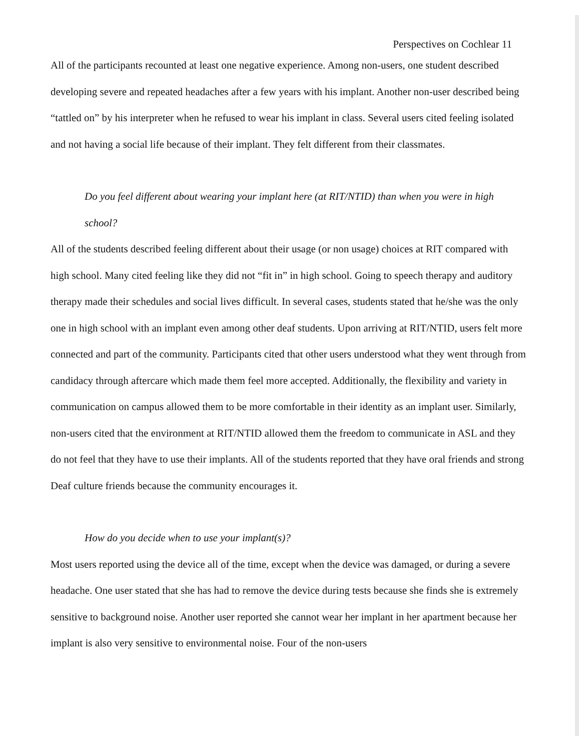Perspectives on Cochlear 11
All of the participants recounted at least one negative experience. Among non-users, one student described developing severe and repeated headaches after a few years with his implant. Another non-user described being “tattled on” by his interpreter when he refused to wear his implant in class. Several users cited feeling isolated and not having a social life because of their implant. They felt different from their classmates.
Do you feel different about wearing your implant here (at RIT/NTID) than when you were in high school?
All of the students described feeling different about their usage (or non usage) choices at RIT compared with high school. Many cited feeling like they did not “fit in” in high school. Going to speech therapy and auditory therapy made their schedules and social lives difficult. In several cases, students stated that he/she was the only one in high school with an implant even among other deaf students. Upon arriving at RIT/NTID, users felt more connected and part of the community. Participants cited that other users understood what they went through from candidacy through aftercare which made them feel more accepted. Additionally, the flexibility and variety in communication on campus allowed them to be more comfortable in their identity as an implant user. Similarly, non-users cited that the environment at RIT/NTID allowed them the freedom to communicate in ASL and they do not feel that they have to use their implants. All of the students reported that they have oral friends and strong Deaf culture friends because the community encourages it.
How do you decide when to use your implant(s)?
Most users reported using the device all of the time, except when the device was damaged, or during a severe headache. One user stated that she has had to remove the device during tests because she finds she is extremely sensitive to background noise. Another user reported she cannot wear her implant in her apartment because her implant is also very sensitive to environmental noise. Four of the non-users